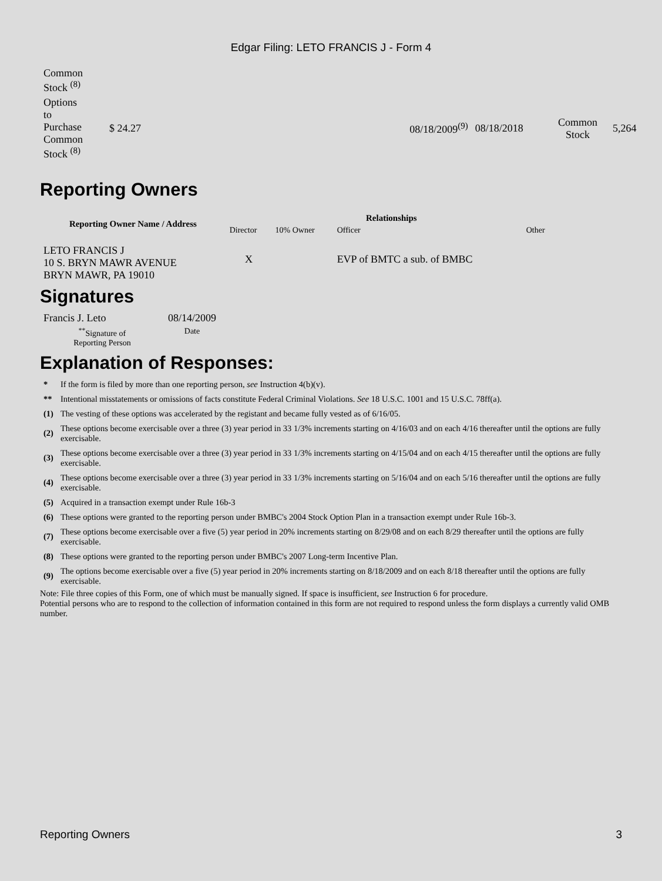Edgar Filing: LETO FRANCIS J - Form 4
| Common Stock <sup>(8)</sup> | | | | | |
| Options to Purchase Common Stock <sup>(8)</sup> | $ 24.27 | 08/18/2009<sup>(9)</sup> | 08/18/2018 | Common Stock | 5,264 |
Reporting Owners
| Reporting Owner Name / Address | Relationships | | | |
| --- | --- | --- | --- | --- |
| | Director | 10% Owner | Officer | Other |
| LETO FRANCIS J 10 S. BRYN MAWR AVENUE BRYN MAWR, PA 19010 | X | | EVP of BMTC a sub. of BMBC | |
Signatures
| Francis J. Leto | 08/14/2009 |
| <sup>**</sup> Signature of Reporting Person | Date |
Explanation of Responses:
| * | If the form is filed by more than one reporting person, see Instruction 4(b)(v). |
| ** | Intentional misstatements or omissions of facts constitute Federal Criminal Violations. See 18 U.S.C. 1001 and 15 U.S.C. 78ff(a). |
| (1) | The vesting of these options was accelerated by the registant and became fully vested as of 6/16/05. |
| (2) | These options become exercisable over a three (3) year period in 33 1/3% increments starting on 4/16/03 and on each 4/16 thereafter until the options are fully exercisable. |
| (3) | These options become exercisable over a three (3) year period in 33 1/3% increments starting on 4/15/04 and on each 4/15 thereafter until the options are fully exercisable. |
| (4) | These options become exercisable over a three (3) year period in 33 1/3% increments starting on 5/16/04 and on each 5/16 thereafter until the options are fully exercisable. |
| (5) | Acquired in a transaction exempt under Rule 16b-3 |
| (6) | These options were granted to the reporting person under BMBC's 2004 Stock Option Plan in a transaction exempt under Rule 16b-3. |
| (7) | These options become exercisable over a five (5) year period in 20% increments starting on 8/29/08 and on each 8/29 thereafter until the options are fully exercisable. |
| (8) | These options were granted to the reporting person under BMBC's 2007 Long-term Incentive Plan. |
| (9) | The options become exercisable over a five (5) year period in 20% increments starting on 8/18/2009 and on each 8/18 thereafter until the options are fully exercisable. |
Note: File three copies of this Form, one of which must be manually signed. If space is insufficient, see Instruction 6 for procedure.
Potential persons who are to respond to the collection of information contained in this form are not required to respond unless the form displays a currently valid OMB number.
Reporting Owners 3